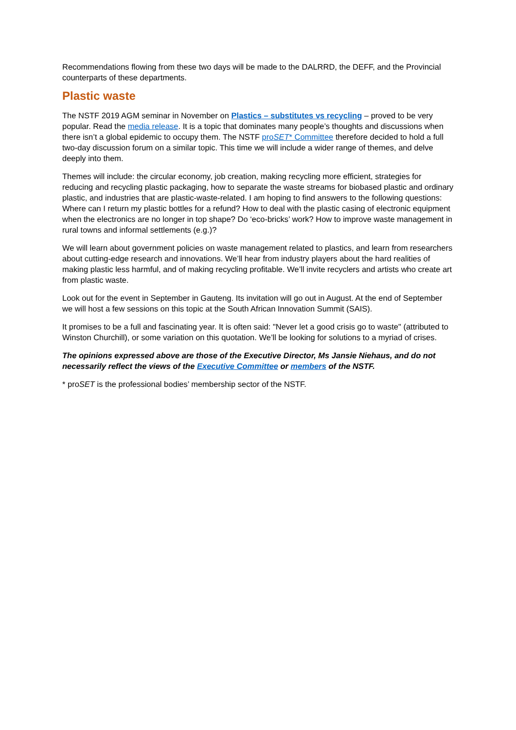Recommendations flowing from these two days will be made to the DALRRD, the DEFF, and the Provincial counterparts of these departments.
Plastic waste
The NSTF 2019 AGM seminar in November on Plastics – substitutes vs recycling – proved to be very popular. Read the media release. It is a topic that dominates many people’s thoughts and discussions when there isn’t a global epidemic to occupy them. The NSTF proSET* Committee therefore decided to hold a full two-day discussion forum on a similar topic. This time we will include a wider range of themes, and delve deeply into them.
Themes will include: the circular economy, job creation, making recycling more efficient, strategies for reducing and recycling plastic packaging, how to separate the waste streams for biobased plastic and ordinary plastic, and industries that are plastic-waste-related. I am hoping to find answers to the following questions: Where can I return my plastic bottles for a refund? How to deal with the plastic casing of electronic equipment when the electronics are no longer in top shape? Do ‘eco-bricks’ work? How to improve waste management in rural towns and informal settlements (e.g.)?
We will learn about government policies on waste management related to plastics, and learn from researchers about cutting-edge research and innovations. We’ll hear from industry players about the hard realities of making plastic less harmful, and of making recycling profitable. We’ll invite recyclers and artists who create art from plastic waste.
Look out for the event in September in Gauteng. Its invitation will go out in August. At the end of September we will host a few sessions on this topic at the South African Innovation Summit (SAIS).
It promises to be a full and fascinating year. It is often said: "Never let a good crisis go to waste" (attributed to Winston Churchill), or some variation on this quotation. We’ll be looking for solutions to a myriad of crises.
The opinions expressed above are those of the Executive Director, Ms Jansie Niehaus, and do not necessarily reflect the views of the Executive Committee or members of the NSTF.
* proSET is the professional bodies’ membership sector of the NSTF.